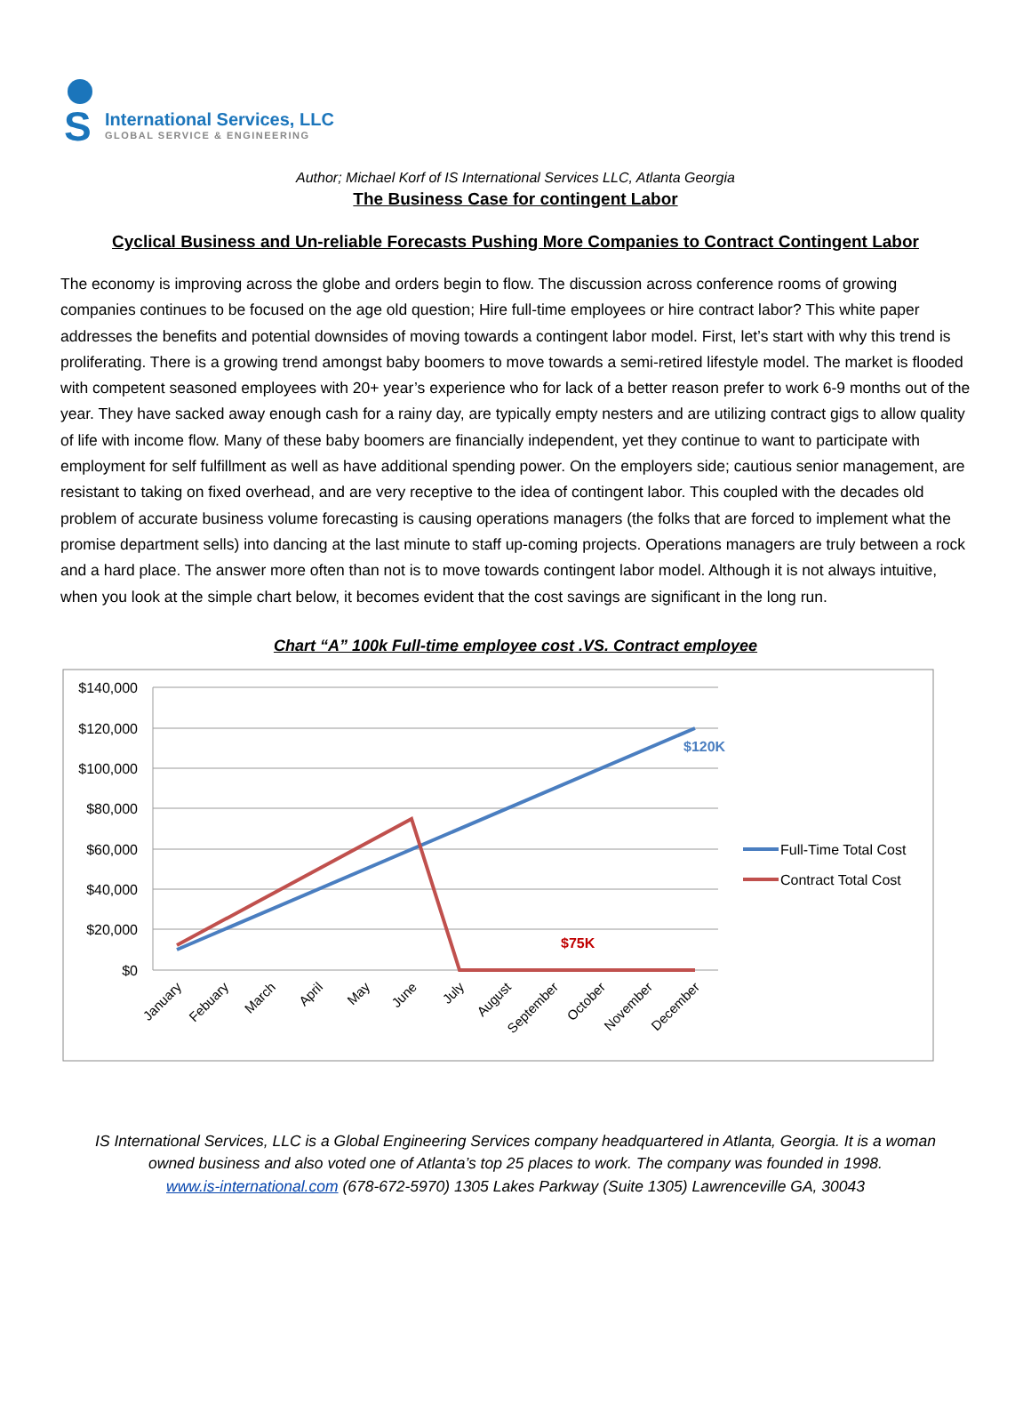S
International Services, LLC
GLOBAL SERVICE & ENGINEERING
Author; Michael Korf of IS International Services LLC, Atlanta Georgia
The Business Case for contingent Labor
Cyclical Business and Un-reliable Forecasts Pushing More Companies to Contract Contingent Labor
The economy is improving across the globe and orders begin to flow. The discussion across conference rooms of growing companies continues to be focused on the age old question; Hire full-time employees or hire contract labor? This white paper addresses the benefits and potential downsides of moving towards a contingent labor model. First, let’s start with why this trend is proliferating. There is a growing trend amongst baby boomers to move towards a semi-retired lifestyle model. The market is flooded with competent seasoned employees with 20+ year’s experience who for lack of a better reason prefer to work 6-9 months out of the year. They have sacked away enough cash for a rainy day, are typically empty nesters and are utilizing contract gigs to allow quality of life with income flow. Many of these baby boomers are financially independent, yet they continue to want to participate with employment for self fulfillment as well as have additional spending power. On the employers side; cautious senior management, are resistant to taking on fixed overhead, and are very receptive to the idea of contingent labor. This coupled with the decades old problem of accurate business volume forecasting is causing operations managers (the folks that are forced to implement what the promise department sells) into dancing at the last minute to staff up-coming projects. Operations managers are truly between a rock and a hard place. The answer more often than not is to move towards contingent labor model. Although it is not always intuitive, when you look at the simple chart below, it becomes evident that the cost savings are significant in the long run.
Chart “A” 100k Full-time employee cost .VS. Contract employee
$140,000
$120,000
$100,000
$80,000
$60,000
$40,000
$20,000
$0
$120K
$75K
January
Febuary
March
April
May
June
July
August
September
October
November
December
Full-Time Total Cost
Contract Total Cost
IS International Services, LLC is a Global Engineering Services company headquartered in Atlanta, Georgia. It is a woman
owned business and also voted one of Atlanta’s top 25 places to work. The company was founded in 1998.
www.is-international.com (678-672-5970) 1305 Lakes Parkway (Suite 1305) Lawrenceville GA, 30043